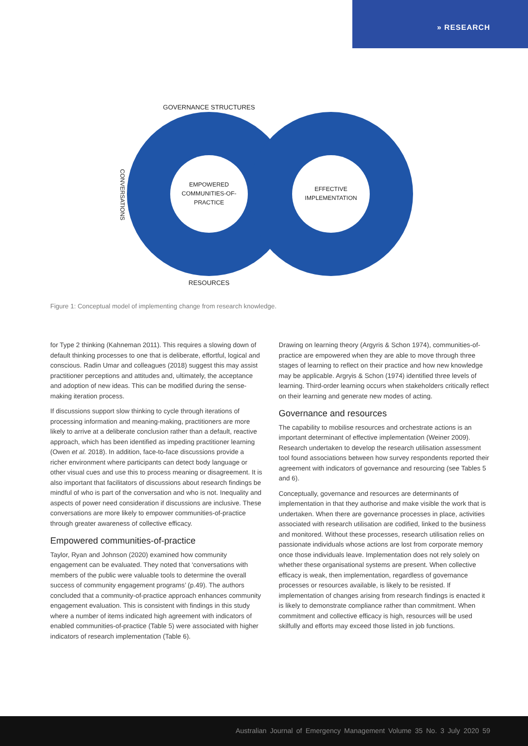» RESEARCH
EMPOWERED
COMMUNITIES-OF-
PRACTICE
EFFECTIVE
IMPLEMENTATION
GOVERNANCE STRUCTURES
RESOURCES
CONVERSATIONS
Figure 1: Conceptual model of implementing change from research knowledge.
for Type 2 thinking (Kahneman 2011). This requires a slowing down of default thinking processes to one that is deliberate, effortful, logical and conscious. Radin Umar and colleagues (2018) suggest this may assist practitioner perceptions and attitudes and, ultimately, the acceptance and adoption of new ideas. This can be modified during the sense-making iteration process.
If discussions support slow thinking to cycle through iterations of processing information and meaning-making, practitioners are more likely to arrive at a deliberate conclusion rather than a default, reactive approach, which has been identified as impeding practitioner learning (Owen et al. 2018). In addition, face-to-face discussions provide a richer environment where participants can detect body language or other visual cues and use this to process meaning or disagreement. It is also important that facilitators of discussions about research findings be mindful of who is part of the conversation and who is not. Inequality and aspects of power need consideration if discussions are inclusive. These conversations are more likely to empower communities-of-practice through greater awareness of collective efficacy.
Empowered communities-of-practice
Taylor, Ryan and Johnson (2020) examined how community engagement can be evaluated. They noted that ‘conversations with members of the public were valuable tools to determine the overall success of community engagement programs’ (p.49). The authors concluded that a community-of-practice approach enhances community engagement evaluation. This is consistent with findings in this study where a number of items indicated high agreement with indicators of enabled communities-of-practice (Table 5) were associated with higher indicators of research implementation (Table 6).
Drawing on learning theory (Argyris & Schon 1974), communities-of-practice are empowered when they are able to move through three stages of learning to reflect on their practice and how new knowledge may be applicable. Argryis & Schon (1974) identified three levels of learning. Third-order learning occurs when stakeholders critically reflect on their learning and generate new modes of acting.
Governance and resources
The capability to mobilise resources and orchestrate actions is an important determinant of effective implementation (Weiner 2009). Research undertaken to develop the research utilisation assessment tool found associations between how survey respondents reported their agreement with indicators of governance and resourcing (see Tables 5 and 6).
Conceptually, governance and resources are determinants of implementation in that they authorise and make visible the work that is undertaken. When there are governance processes in place, activities associated with research utilisation are codified, linked to the business and monitored. Without these processes, research utilisation relies on passionate individuals whose actions are lost from corporate memory once those individuals leave. Implementation does not rely solely on whether these organisational systems are present. When collective efficacy is weak, then implementation, regardless of governance processes or resources available, is likely to be resisted. If implementation of changes arising from research findings is enacted it is likely to demonstrate compliance rather than commitment. When commitment and collective efficacy is high, resources will be used skilfully and efforts may exceed those listed in job functions.
Australian Journal of Emergency Management Volume 35 No. 3 July 2020 59